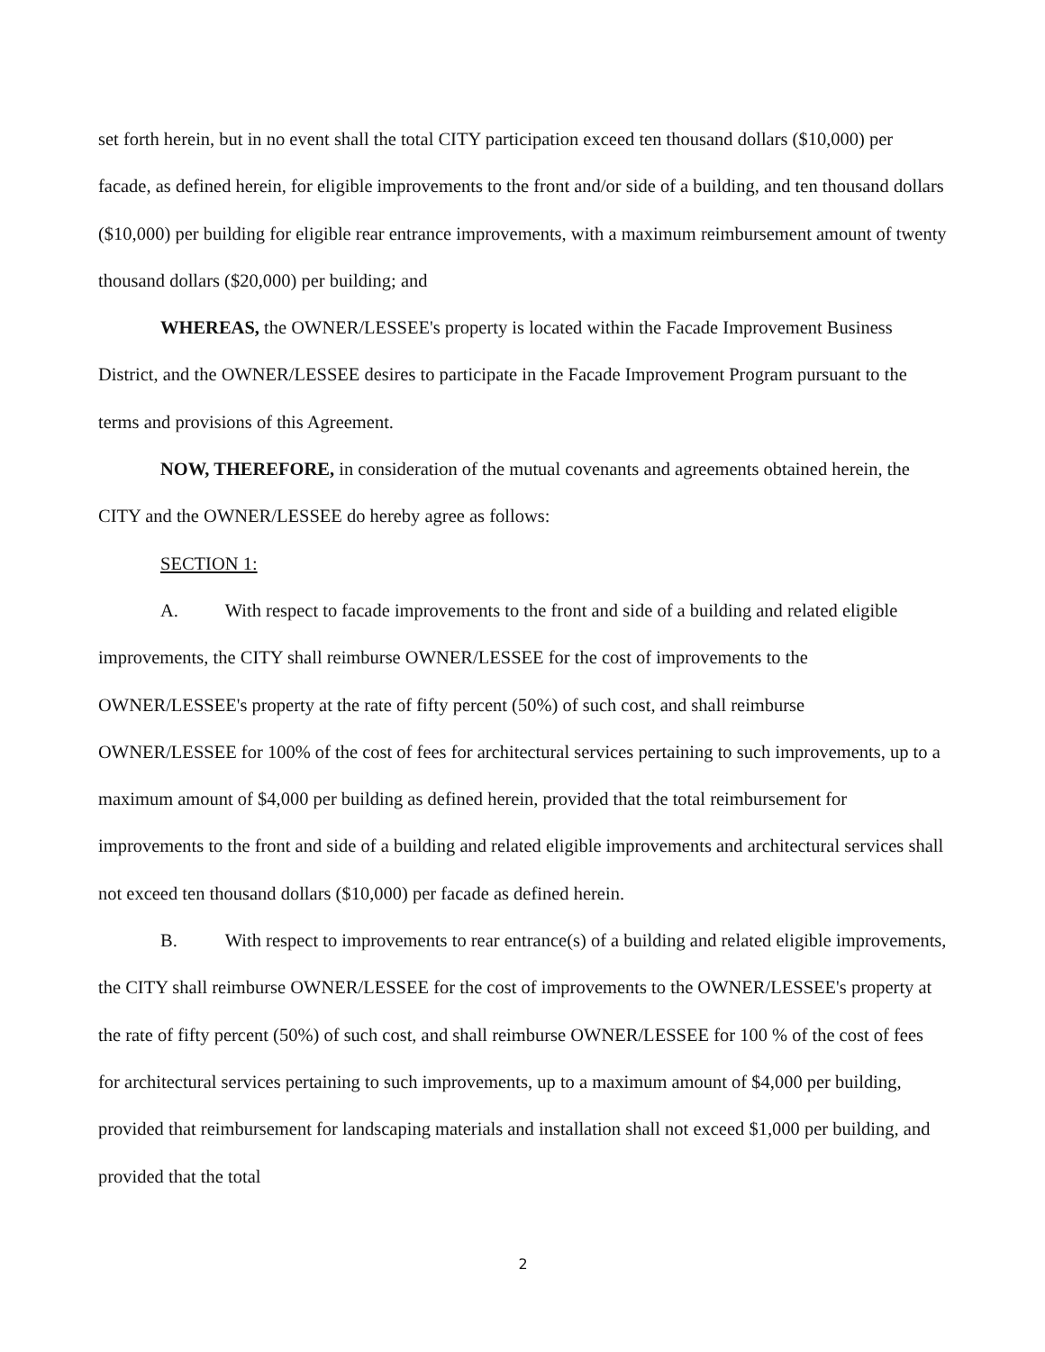set forth herein, but in no event shall the total CITY participation exceed ten thousand dollars ($10,000) per facade, as defined herein, for eligible improvements to the front and/or side of a building, and ten thousand dollars ($10,000) per building for eligible rear entrance improvements, with a maximum reimbursement amount of twenty thousand dollars ($20,000) per building; and
WHEREAS, the OWNER/LESSEE's property is located within the Facade Improvement Business District, and the OWNER/LESSEE desires to participate in the Facade Improvement Program pursuant to the terms and provisions of this Agreement.
NOW, THEREFORE, in consideration of the mutual covenants and agreements obtained herein, the CITY and the OWNER/LESSEE do hereby agree as follows:
SECTION 1:
A. With respect to facade improvements to the front and side of a building and related eligible improvements, the CITY shall reimburse OWNER/LESSEE for the cost of improvements to the OWNER/LESSEE's property at the rate of fifty percent (50%) of such cost, and shall reimburse OWNER/LESSEE for 100% of the cost of fees for architectural services pertaining to such improvements, up to a maximum amount of $4,000 per building as defined herein, provided that the total reimbursement for improvements to the front and side of a building and related eligible improvements and architectural services shall not exceed ten thousand dollars ($10,000) per facade as defined herein.
B. With respect to improvements to rear entrance(s) of a building and related eligible improvements, the CITY shall reimburse OWNER/LESSEE for the cost of improvements to the OWNER/LESSEE's property at the rate of fifty percent (50%) of such cost, and shall reimburse OWNER/LESSEE for 100 % of the cost of fees for architectural services pertaining to such improvements, up to a maximum amount of $4,000 per building, provided that reimbursement for landscaping materials and installation shall not exceed $1,000 per building, and provided that the total
2